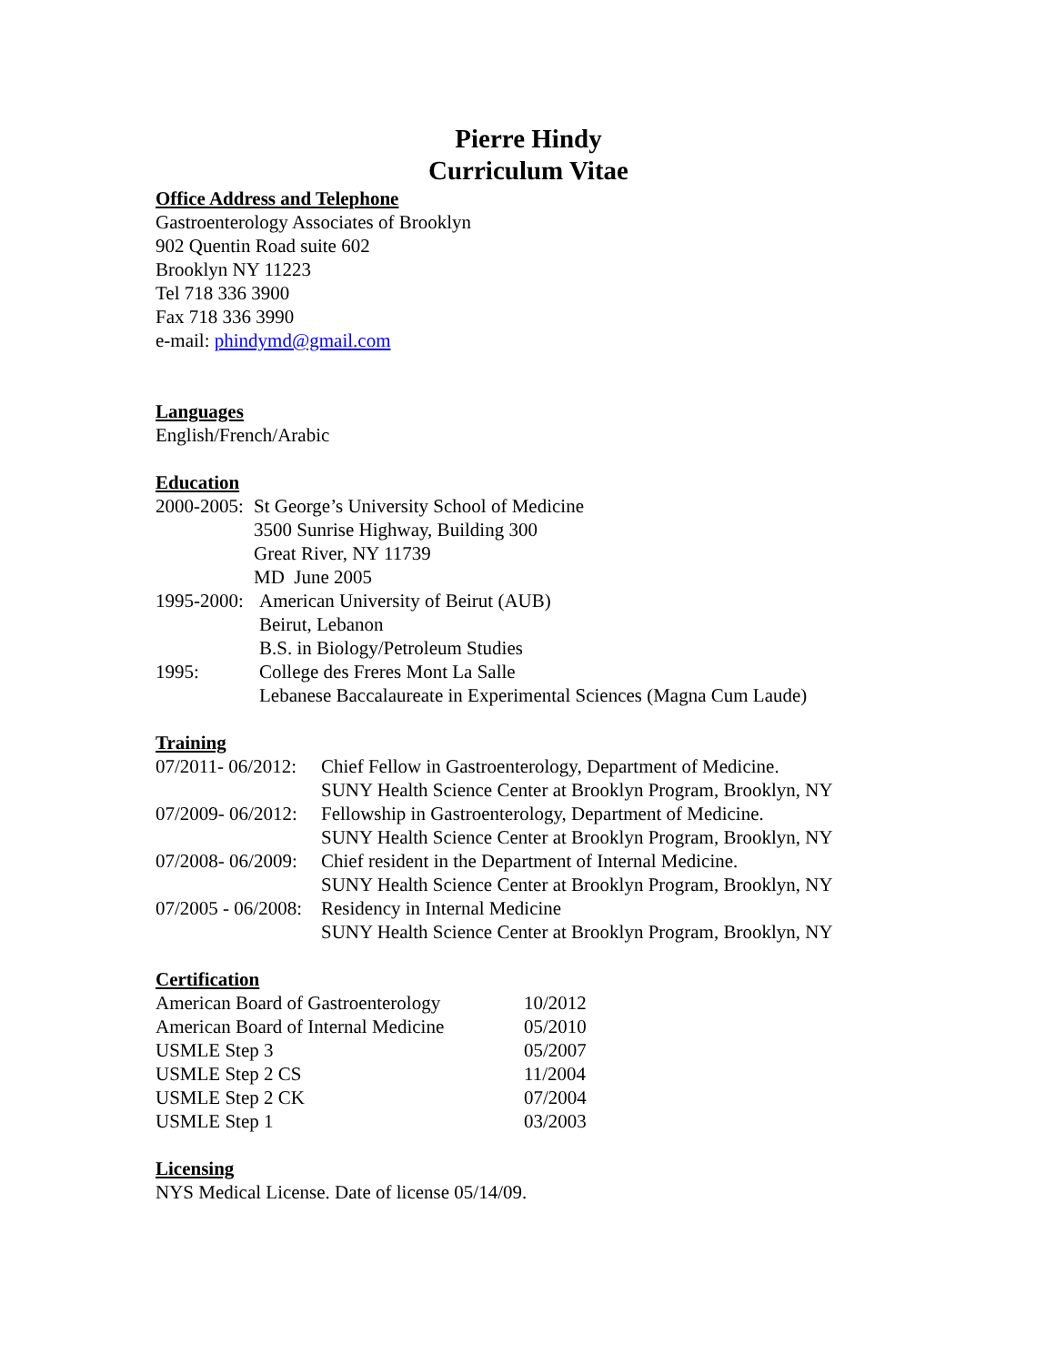Pierre Hindy
Curriculum Vitae
Office Address and Telephone
Gastroenterology Associates of Brooklyn
902 Quentin Road suite 602
Brooklyn NY 11223
Tel 718 336 3900
Fax 718 336 3990
e-mail: phindymd@gmail.com
Languages
English/French/Arabic
Education
2000-2005: St George’s University School of Medicine
3500 Sunrise Highway, Building 300
Great River, NY 11739
MD June 2005
1995-2000: American University of Beirut (AUB)
Beirut, Lebanon
B.S. in Biology/Petroleum Studies
1995: College des Freres Mont La Salle
Lebanese Baccalaureate in Experimental Sciences (Magna Cum Laude)
Training
07/2011- 06/2012: Chief Fellow in Gastroenterology, Department of Medicine.
SUNY Health Science Center at Brooklyn Program, Brooklyn, NY
07/2009- 06/2012: Fellowship in Gastroenterology, Department of Medicine.
SUNY Health Science Center at Brooklyn Program, Brooklyn, NY
07/2008- 06/2009: Chief resident in the Department of Internal Medicine.
SUNY Health Science Center at Brooklyn Program, Brooklyn, NY
07/2005 - 06/2008: Residency in Internal Medicine
SUNY Health Science Center at Brooklyn Program, Brooklyn, NY
Certification
American Board of Gastroenterology 10/2012
American Board of Internal Medicine 05/2010
USMLE Step 3 05/2007
USMLE Step 2 CS 11/2004
USMLE Step 2 CK 07/2004
USMLE Step 1 03/2003
Licensing
NYS Medical License. Date of license 05/14/09.